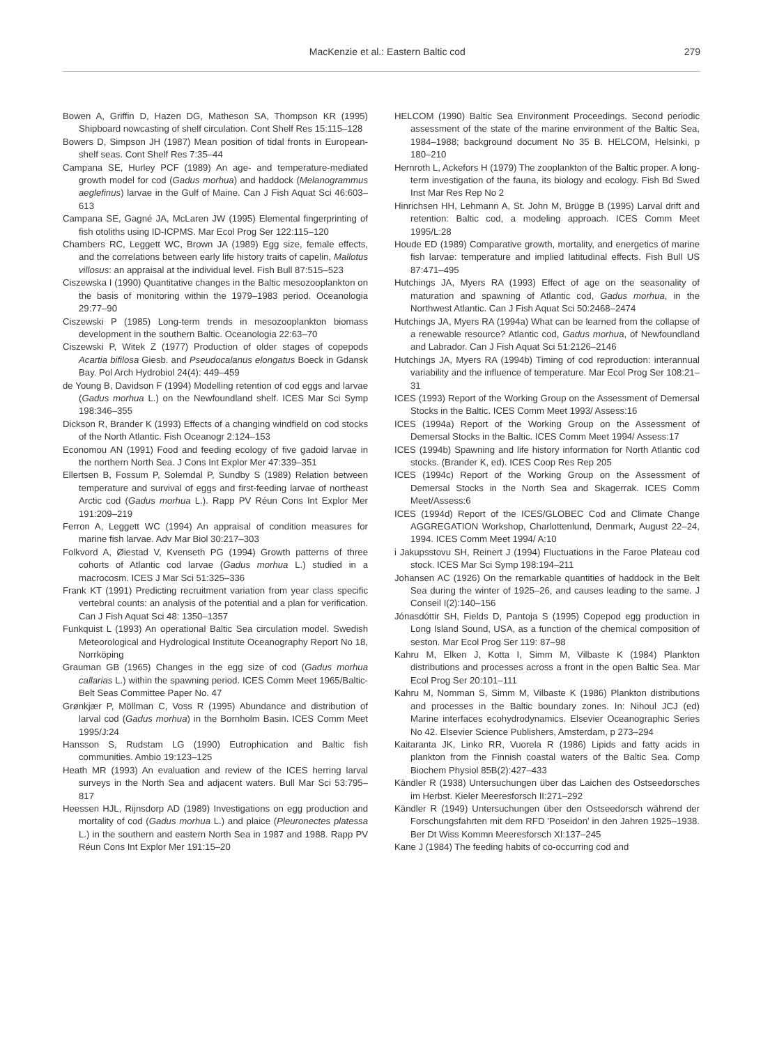MacKenzie et al.: Eastern Baltic cod 279
Bowen A, Griffin D, Hazen DG, Matheson SA, Thompson KR (1995) Shipboard nowcasting of shelf circulation. Cont Shelf Res 15:115–128
Bowers D, Simpson JH (1987) Mean position of tidal fronts in European-shelf seas. Cont Shelf Res 7:35–44
Campana SE, Hurley PCF (1989) An age- and temperature-mediated growth model for cod (Gadus morhua) and haddock (Melanogrammus aeglefinus) larvae in the Gulf of Maine. Can J Fish Aquat Sci 46:603–613
Campana SE, Gagné JA, McLaren JW (1995) Elemental fingerprinting of fish otoliths using ID-ICPMS. Mar Ecol Prog Ser 122:115–120
Chambers RC, Leggett WC, Brown JA (1989) Egg size, female effects, and the correlations between early life history traits of capelin, Mallotus villosus: an appraisal at the individual level. Fish Bull 87:515–523
Ciszewska I (1990) Quantitative changes in the Baltic mesozooplankton on the basis of monitoring within the 1979–1983 period. Oceanologia 29:77–90
Ciszewski P (1985) Long-term trends in mesozooplankton biomass development in the southern Baltic. Oceanologia 22:63–70
Ciszewski P, Witek Z (1977) Production of older stages of copepods Acartia bifilosa Giesb. and Pseudocalanus elongatus Boeck in Gdansk Bay. Pol Arch Hydrobiol 24(4): 449–459
de Young B, Davidson F (1994) Modelling retention of cod eggs and larvae (Gadus morhua L.) on the Newfoundland shelf. ICES Mar Sci Symp 198:346–355
Dickson R, Brander K (1993) Effects of a changing windfield on cod stocks of the North Atlantic. Fish Oceanogr 2:124–153
Economou AN (1991) Food and feeding ecology of five gadoid larvae in the northern North Sea. J Cons Int Explor Mer 47:339–351
Ellertsen B, Fossum P, Solemdal P, Sundby S (1989) Relation between temperature and survival of eggs and first-feeding larvae of northeast Arctic cod (Gadus morhua L.). Rapp PV Réun Cons Int Explor Mer 191:209–219
Ferron A, Leggett WC (1994) An appraisal of condition measures for marine fish larvae. Adv Mar Biol 30:217–303
Folkvord A, Øiestad V, Kvenseth PG (1994) Growth patterns of three cohorts of Atlantic cod larvae (Gadus morhua L.) studied in a macrocosm. ICES J Mar Sci 51:325–336
Frank KT (1991) Predicting recruitment variation from year class specific vertebral counts: an analysis of the potential and a plan for verification. Can J Fish Aquat Sci 48: 1350–1357
Funkquist L (1993) An operational Baltic Sea circulation model. Swedish Meteorological and Hydrological Institute Oceanography Report No 18, Norrköping
Grauman GB (1965) Changes in the egg size of cod (Gadus morhua callarias L.) within the spawning period. ICES Comm Meet 1965/Baltic-Belt Seas Committee Paper No. 47
Grønkjær P, Möllman C, Voss R (1995) Abundance and distribution of larval cod (Gadus morhua) in the Bornholm Basin. ICES Comm Meet 1995/J:24
Hansson S, Rudstam LG (1990) Eutrophication and Baltic fish communities. Ambio 19:123–125
Heath MR (1993) An evaluation and review of the ICES herring larval surveys in the North Sea and adjacent waters. Bull Mar Sci 53:795–817
Heessen HJL, Rijnsdorp AD (1989) Investigations on egg production and mortality of cod (Gadus morhua L.) and plaice (Pleuronectes platessa L.) in the southern and eastern North Sea in 1987 and 1988. Rapp PV Réun Cons Int Explor Mer 191:15–20
HELCOM (1990) Baltic Sea Environment Proceedings. Second periodic assessment of the state of the marine environment of the Baltic Sea, 1984–1988; background document No 35 B. HELCOM, Helsinki, p 180–210
Hernroth L, Ackefors H (1979) The zooplankton of the Baltic proper. A long-term investigation of the fauna, its biology and ecology. Fish Bd Swed Inst Mar Res Rep No 2
Hinrichsen HH, Lehmann A, St. John M, Brügge B (1995) Larval drift and retention: Baltic cod, a modeling approach. ICES Comm Meet 1995/L:28
Houde ED (1989) Comparative growth, mortality, and energetics of marine fish larvae: temperature and implied latitudinal effects. Fish Bull US 87:471–495
Hutchings JA, Myers RA (1993) Effect of age on the seasonality of maturation and spawning of Atlantic cod, Gadus morhua, in the Northwest Atlantic. Can J Fish Aquat Sci 50:2468–2474
Hutchings JA, Myers RA (1994a) What can be learned from the collapse of a renewable resource? Atlantic cod, Gadus morhua, of Newfoundland and Labrador. Can J Fish Aquat Sci 51:2126–2146
Hutchings JA, Myers RA (1994b) Timing of cod reproduction: interannual variability and the influence of temperature. Mar Ecol Prog Ser 108:21–31
ICES (1993) Report of the Working Group on the Assessment of Demersal Stocks in the Baltic. ICES Comm Meet 1993/ Assess:16
ICES (1994a) Report of the Working Group on the Assessment of Demersal Stocks in the Baltic. ICES Comm Meet 1994/ Assess:17
ICES (1994b) Spawning and life history information for North Atlantic cod stocks. (Brander K, ed). ICES Coop Res Rep 205
ICES (1994c) Report of the Working Group on the Assessment of Demersal Stocks in the North Sea and Skagerrak. ICES Comm Meet/Assess:6
ICES (1994d) Report of the ICES/GLOBEC Cod and Climate Change AGGREGATION Workshop, Charlottenlund, Denmark, August 22–24, 1994. ICES Comm Meet 1994/ A:10
i Jakupsstovu SH, Reinert J (1994) Fluctuations in the Faroe Plateau cod stock. ICES Mar Sci Symp 198:194–211
Johansen AC (1926) On the remarkable quantities of haddock in the Belt Sea during the winter of 1925–26, and causes leading to the same. J Conseil I(2):140–156
Jónasdóttir SH, Fields D, Pantoja S (1995) Copepod egg production in Long Island Sound, USA, as a function of the chemical composition of seston. Mar Ecol Prog Ser 119: 87–98
Kahru M, Elken J, Kotta I, Simm M, Vilbaste K (1984) Plankton distributions and processes across a front in the open Baltic Sea. Mar Ecol Prog Ser 20:101–111
Kahru M, Nomman S, Simm M, Vilbaste K (1986) Plankton distributions and processes in the Baltic boundary zones. In: Nihoul JCJ (ed) Marine interfaces ecohydrodynamics. Elsevier Oceanographic Series No 42. Elsevier Science Publishers, Amsterdam, p 273–294
Kaitaranta JK, Linko RR, Vuorela R (1986) Lipids and fatty acids in plankton from the Finnish coastal waters of the Baltic Sea. Comp Biochem Physiol 85B(2):427–433
Kändler R (1938) Untersuchungen über das Laichen des Ostseedorsches im Herbst. Kieler Meeresforsch II:271–292
Kändler R (1949) Untersuchungen über den Ostseedorsch während der Forschungsfahrten mit dem RFD 'Poseidon' in den Jahren 1925–1938. Ber Dt Wiss Kommn Meeresforsch XI:137–245
Kane J (1984) The feeding habits of co-occurring cod and